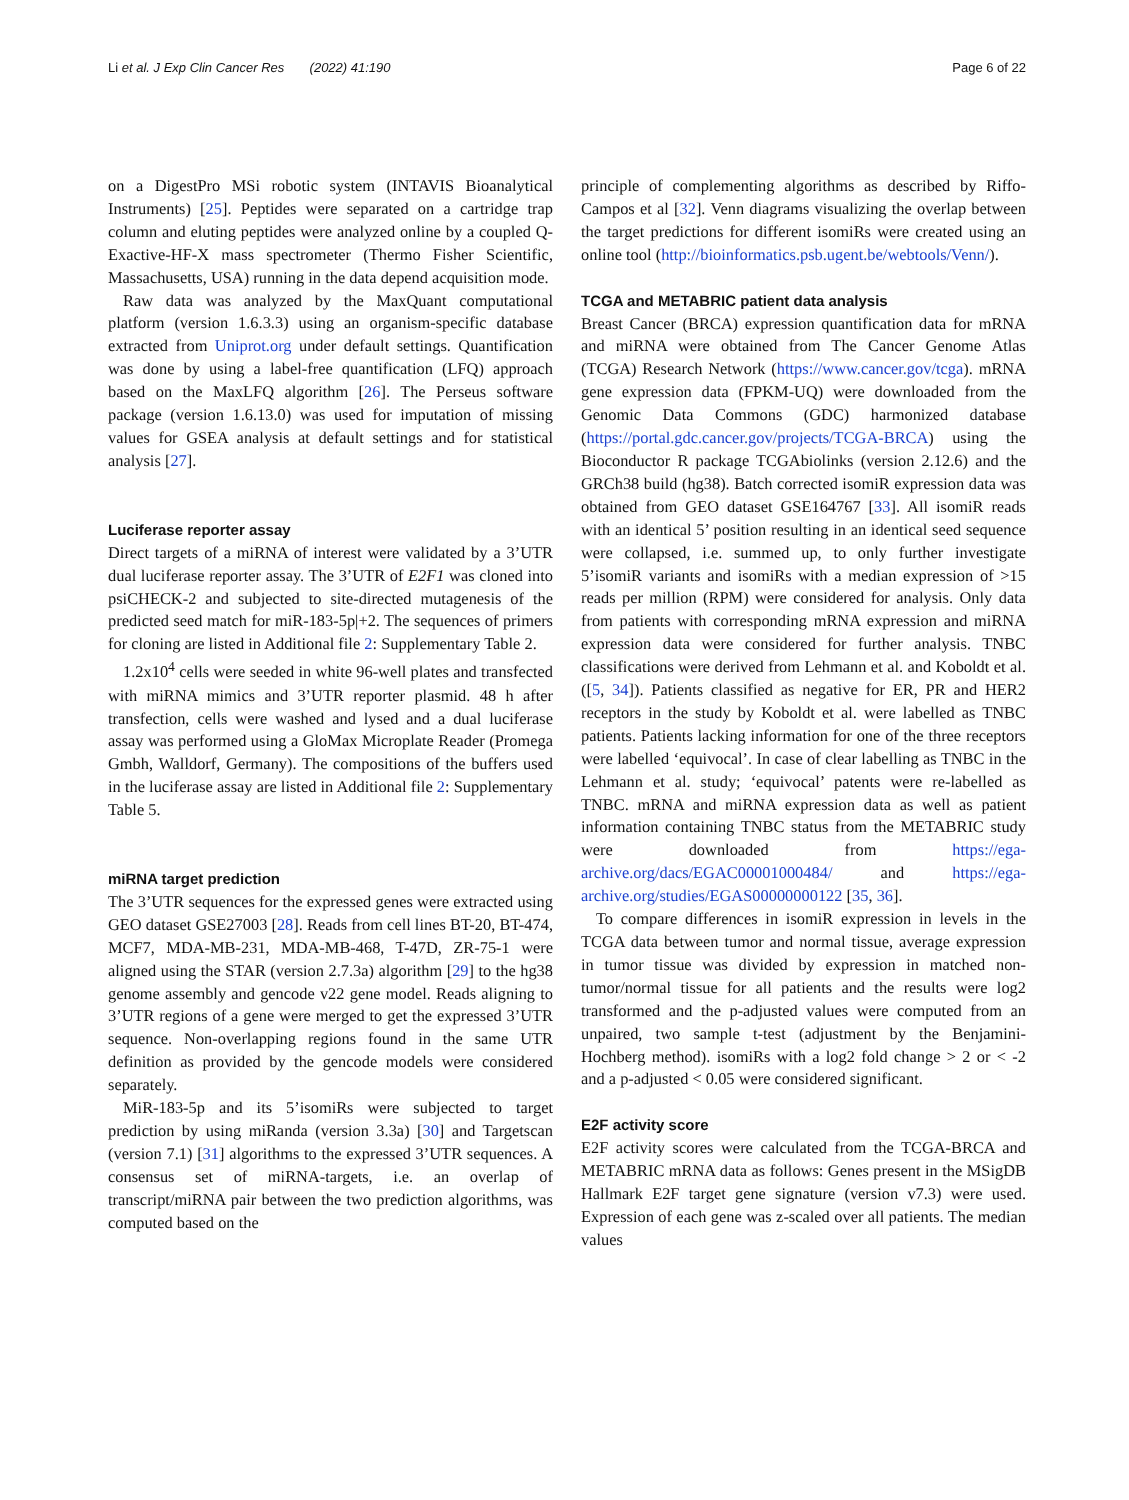Li et al. J Exp Clin Cancer Res (2022) 41:190 Page 6 of 22
on a DigestPro MSi robotic system (INTAVIS Bioanalytical Instruments) [25]. Peptides were separated on a cartridge trap column and eluting peptides were analyzed online by a coupled Q-Exactive-HF-X mass spectrometer (Thermo Fisher Scientific, Massachusetts, USA) running in the data depend acquisition mode.
Raw data was analyzed by the MaxQuant computational platform (version 1.6.3.3) using an organism-specific database extracted from Uniprot.org under default settings. Quantification was done by using a label-free quantification (LFQ) approach based on the MaxLFQ algorithm [26]. The Perseus software package (version 1.6.13.0) was used for imputation of missing values for GSEA analysis at default settings and for statistical analysis [27].
Luciferase reporter assay
Direct targets of a miRNA of interest were validated by a 3’UTR dual luciferase reporter assay. The 3’UTR of E2F1 was cloned into psiCHECK-2 and subjected to site-directed mutagenesis of the predicted seed match for miR-183-5p|+2. The sequences of primers for cloning are listed in Additional file 2: Supplementary Table 2.
1.2x10<sup>4</sup> cells were seeded in white 96-well plates and transfected with miRNA mimics and 3’UTR reporter plasmid. 48 h after transfection, cells were washed and lysed and a dual luciferase assay was performed using a GloMax Microplate Reader (Promega Gmbh, Walldorf, Germany). The compositions of the buffers used in the luciferase assay are listed in Additional file 2: Supplementary Table 5.
miRNA target prediction
The 3’UTR sequences for the expressed genes were extracted using GEO dataset GSE27003 [28]. Reads from cell lines BT-20, BT-474, MCF7, MDA-MB-231, MDA-MB-468, T-47D, ZR-75-1 were aligned using the STAR (version 2.7.3a) algorithm [29] to the hg38 genome assembly and gencode v22 gene model. Reads aligning to 3’UTR regions of a gene were merged to get the expressed 3’UTR sequence. Non-overlapping regions found in the same UTR definition as provided by the gencode models were considered separately.
MiR-183-5p and its 5’isomiRs were subjected to target prediction by using miRanda (version 3.3a) [30] and Targetscan (version 7.1) [31] algorithms to the expressed 3’UTR sequences. A consensus set of miRNA-targets, i.e. an overlap of transcript/miRNA pair between the two prediction algorithms, was computed based on the
principle of complementing algorithms as described by Riffo-Campos et al [32]. Venn diagrams visualizing the overlap between the target predictions for different isomiRs were created using an online tool (http://bioinformatics.psb.ugent.be/webtools/Venn/).
TCGA and METABRIC patient data analysis
Breast Cancer (BRCA) expression quantification data for mRNA and miRNA were obtained from The Cancer Genome Atlas (TCGA) Research Network (https://www.cancer.gov/tcga). mRNA gene expression data (FPKM-UQ) were downloaded from the Genomic Data Commons (GDC) harmonized database (https://portal.gdc.cancer.gov/projects/TCGA-BRCA) using the Bioconductor R package TCGAbiolinks (version 2.12.6) and the GRCh38 build (hg38). Batch corrected isomiR expression data was obtained from GEO dataset GSE164767 [33]. All isomiR reads with an identical 5’ position resulting in an identical seed sequence were collapsed, i.e. summed up, to only further investigate 5’isomiR variants and isomiRs with a median expression of >15 reads per million (RPM) were considered for analysis. Only data from patients with corresponding mRNA expression and miRNA expression data were considered for further analysis. TNBC classifications were derived from Lehmann et al. and Koboldt et al. ([5, 34]). Patients classified as negative for ER, PR and HER2 receptors in the study by Koboldt et al. were labelled as TNBC patients. Patients lacking information for one of the three receptors were labelled ‘equivocal’. In case of clear labelling as TNBC in the Lehmann et al. study; ‘equivocal’ patents were re-labelled as TNBC. mRNA and miRNA expression data as well as patient information containing TNBC status from the METABRIC study were downloaded from https://ega-archive.org/dacs/EGAC00001000484/ and https://ega-archive.org/studies/EGAS00000000122 [35, 36].
To compare differences in isomiR expression in levels in the TCGA data between tumor and normal tissue, average expression in tumor tissue was divided by expression in matched non-tumor/normal tissue for all patients and the results were log2 transformed and the p-adjusted values were computed from an unpaired, two sample t-test (adjustment by the Benjamini-Hochberg method). isomiRs with a log2 fold change > 2 or < -2 and a p-adjusted < 0.05 were considered significant.
E2F activity score
E2F activity scores were calculated from the TCGA-BRCA and METABRIC mRNA data as follows: Genes present in the MSigDB Hallmark E2F target gene signature (version v7.3) were used. Expression of each gene was z-scaled over all patients. The median values